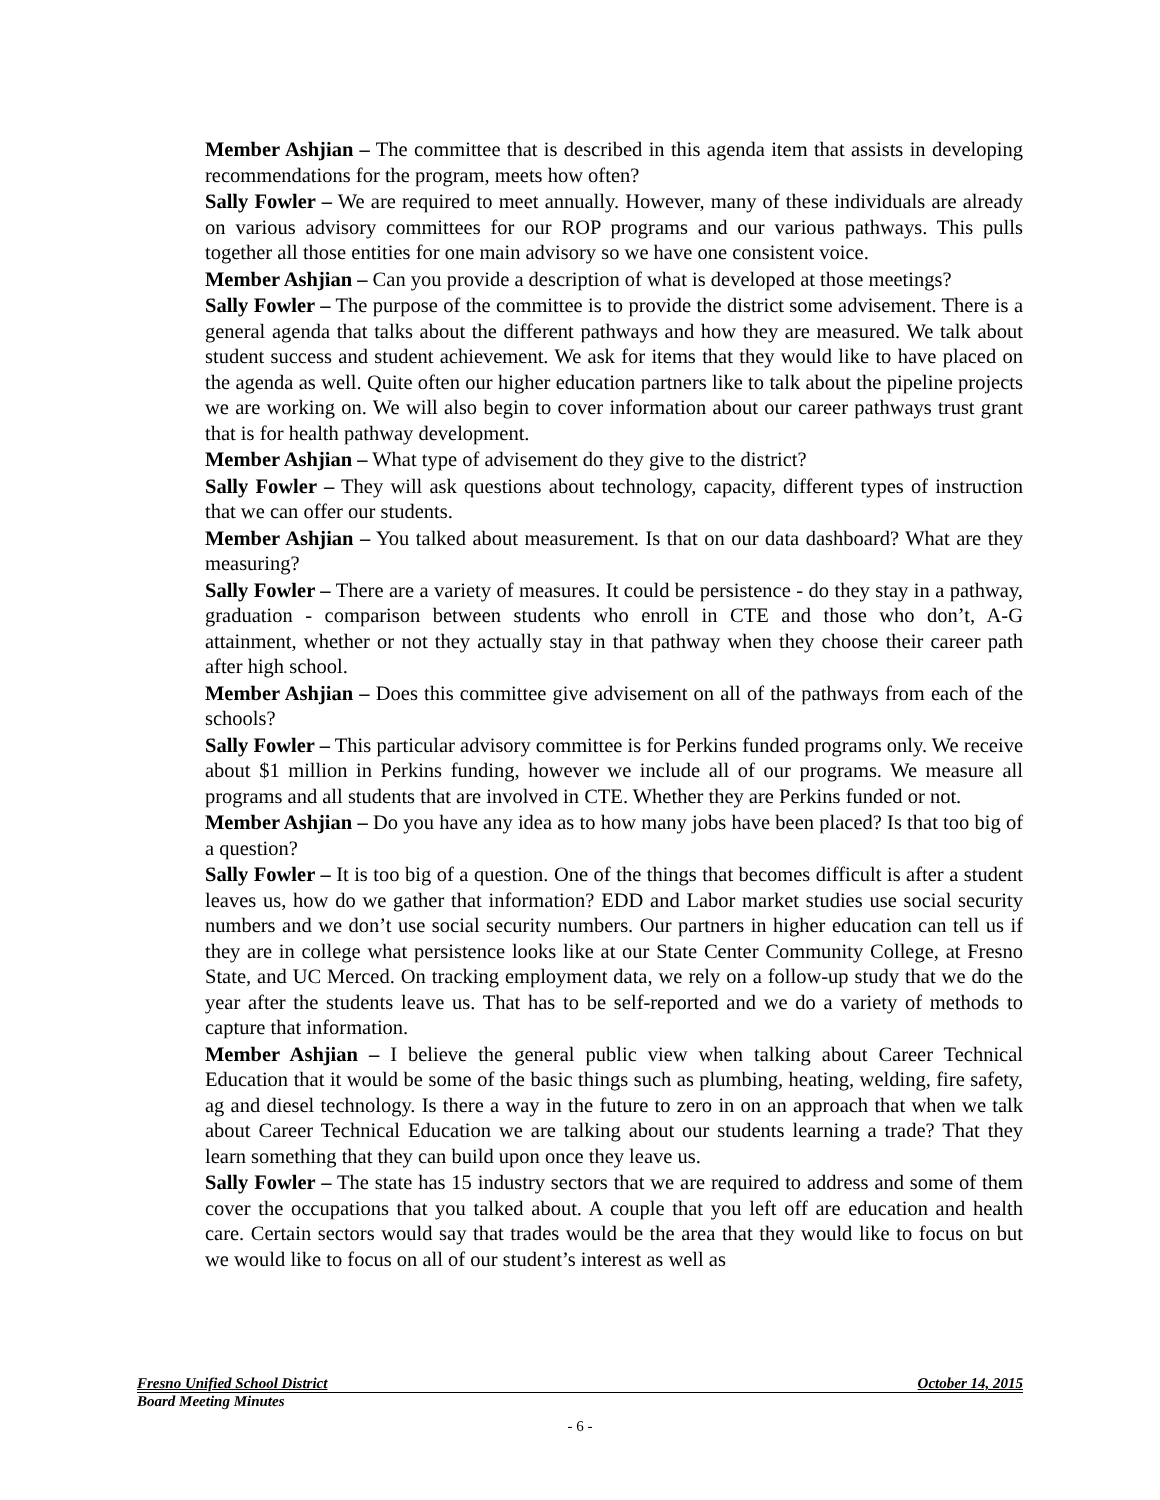Member Ashjian – The committee that is described in this agenda item that assists in developing recommendations for the program, meets how often?
Sally Fowler – We are required to meet annually. However, many of these individuals are already on various advisory committees for our ROP programs and our various pathways. This pulls together all those entities for one main advisory so we have one consistent voice.
Member Ashjian – Can you provide a description of what is developed at those meetings?
Sally Fowler – The purpose of the committee is to provide the district some advisement. There is a general agenda that talks about the different pathways and how they are measured. We talk about student success and student achievement. We ask for items that they would like to have placed on the agenda as well. Quite often our higher education partners like to talk about the pipeline projects we are working on. We will also begin to cover information about our career pathways trust grant that is for health pathway development.
Member Ashjian – What type of advisement do they give to the district?
Sally Fowler – They will ask questions about technology, capacity, different types of instruction that we can offer our students.
Member Ashjian – You talked about measurement. Is that on our data dashboard? What are they measuring?
Sally Fowler – There are a variety of measures. It could be persistence - do they stay in a pathway, graduation - comparison between students who enroll in CTE and those who don’t, A-G attainment, whether or not they actually stay in that pathway when they choose their career path after high school.
Member Ashjian – Does this committee give advisement on all of the pathways from each of the schools?
Sally Fowler – This particular advisory committee is for Perkins funded programs only. We receive about $1 million in Perkins funding, however we include all of our programs. We measure all programs and all students that are involved in CTE. Whether they are Perkins funded or not.
Member Ashjian – Do you have any idea as to how many jobs have been placed? Is that too big of a question?
Sally Fowler – It is too big of a question. One of the things that becomes difficult is after a student leaves us, how do we gather that information? EDD and Labor market studies use social security numbers and we don’t use social security numbers. Our partners in higher education can tell us if they are in college what persistence looks like at our State Center Community College, at Fresno State, and UC Merced. On tracking employment data, we rely on a follow-up study that we do the year after the students leave us. That has to be self-reported and we do a variety of methods to capture that information.
Member Ashjian – I believe the general public view when talking about Career Technical Education that it would be some of the basic things such as plumbing, heating, welding, fire safety, ag and diesel technology. Is there a way in the future to zero in on an approach that when we talk about Career Technical Education we are talking about our students learning a trade? That they learn something that they can build upon once they leave us.
Sally Fowler – The state has 15 industry sectors that we are required to address and some of them cover the occupations that you talked about. A couple that you left off are education and health care. Certain sectors would say that trades would be the area that they would like to focus on but we would like to focus on all of our student’s interest as well as
Fresno Unified School District October 14, 2015
Board Meeting Minutes
- 6 -